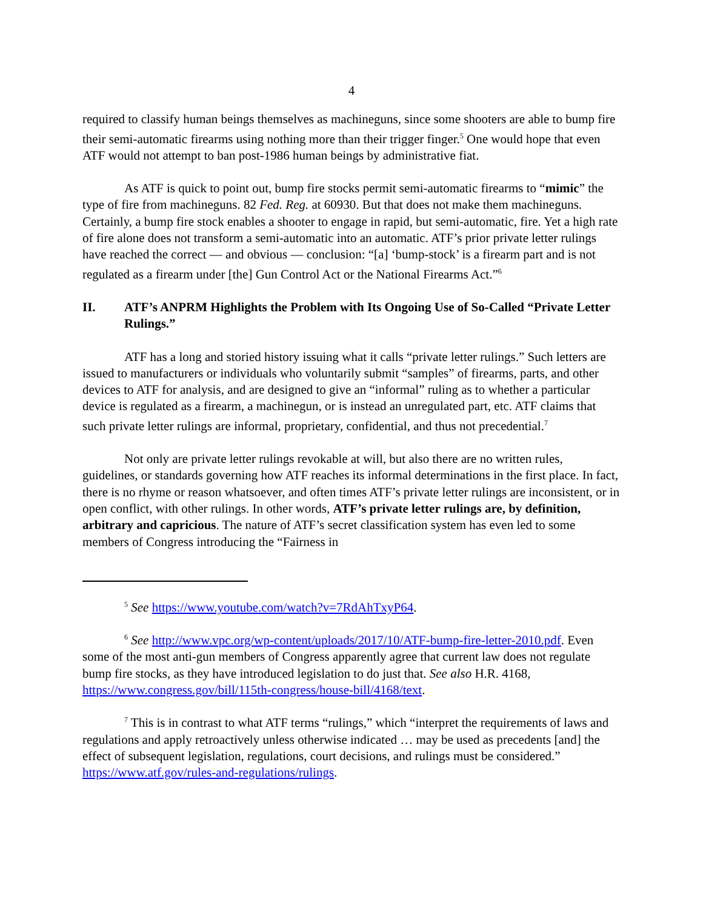4
required to classify human beings themselves as machineguns, since some shooters are able to bump fire their semi-automatic firearms using nothing more than their trigger finger.<sup>5</sup> One would hope that even ATF would not attempt to ban post-1986 human beings by administrative fiat.
As ATF is quick to point out, bump fire stocks permit semi-automatic firearms to “mimic” the type of fire from machineguns. 82 Fed. Reg. at 60930. But that does not make them machineguns. Certainly, a bump fire stock enables a shooter to engage in rapid, but semi-automatic, fire. Yet a high rate of fire alone does not transform a semi-automatic into an automatic. ATF’s prior private letter rulings have reached the correct — and obvious — conclusion: “[a] ‘bump-stock’ is a firearm part and is not regulated as a firearm under [the] Gun Control Act or the National Firearms Act.”<sup>6</sup>
II. ATF’s ANPRM Highlights the Problem with Its Ongoing Use of So-Called “Private Letter Rulings.”
ATF has a long and storied history issuing what it calls “private letter rulings.” Such letters are issued to manufacturers or individuals who voluntarily submit “samples” of firearms, parts, and other devices to ATF for analysis, and are designed to give an “informal” ruling as to whether a particular device is regulated as a firearm, a machinegun, or is instead an unregulated part, etc. ATF claims that such private letter rulings are informal, proprietary, confidential, and thus not precedential.<sup>7</sup>
Not only are private letter rulings revokable at will, but also there are no written rules, guidelines, or standards governing how ATF reaches its informal determinations in the first place. In fact, there is no rhyme or reason whatsoever, and often times ATF’s private letter rulings are inconsistent, or in open conflict, with other rulings. In other words, ATF’s private letter rulings are, by definition, arbitrary and capricious. The nature of ATF’s secret classification system has even led to some members of Congress introducing the “Fairness in
<sup>5</sup> See https://www.youtube.com/watch?v=7RdAhTxyP64.
<sup>6</sup> See http://www.vpc.org/wp-content/uploads/2017/10/ATF-bump-fire-letter-2010.pdf. Even some of the most anti-gun members of Congress apparently agree that current law does not regulate bump fire stocks, as they have introduced legislation to do just that. See also H.R. 4168, https://www.congress.gov/bill/115th-congress/house-bill/4168/text.
<sup>7</sup> This is in contrast to what ATF terms “rulings,” which “interpret the requirements of laws and regulations and apply retroactively unless otherwise indicated … may be used as precedents [and] the effect of subsequent legislation, regulations, court decisions, and rulings must be considered.” https://www.atf.gov/rules-and-regulations/rulings.